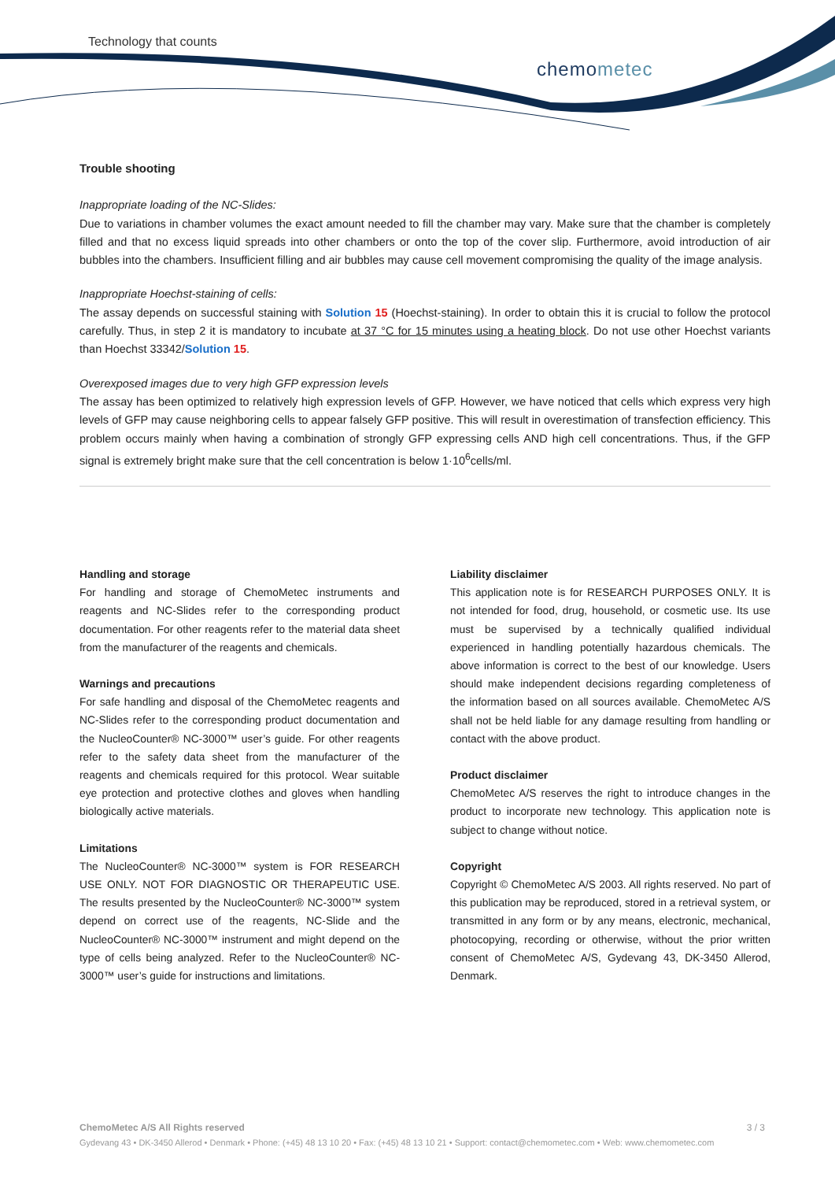Technology that counts
chemometec
Trouble shooting
Inappropriate loading of the NC-Slides:
Due to variations in chamber volumes the exact amount needed to fill the chamber may vary. Make sure that the chamber is completely filled and that no excess liquid spreads into other chambers or onto the top of the cover slip. Furthermore, avoid introduction of air bubbles into the chambers. Insufficient filling and air bubbles may cause cell movement compromising the quality of the image analysis.
Inappropriate Hoechst-staining of cells:
The assay depends on successful staining with Solution 15 (Hoechst-staining). In order to obtain this it is crucial to follow the protocol carefully. Thus, in step 2 it is mandatory to incubate at 37 °C for 15 minutes using a heating block. Do not use other Hoechst variants than Hoechst 33342/Solution 15.
Overexposed images due to very high GFP expression levels
The assay has been optimized to relatively high expression levels of GFP. However, we have noticed that cells which express very high levels of GFP may cause neighboring cells to appear falsely GFP positive. This will result in overestimation of transfection efficiency. This problem occurs mainly when having a combination of strongly GFP expressing cells AND high cell concentrations. Thus, if the GFP signal is extremely bright make sure that the cell concentration is below 1·10<sup>6</sup>cells/ml.
Handling and storage
For handling and storage of ChemoMetec instruments and reagents and NC-Slides refer to the corresponding product documentation. For other reagents refer to the material data sheet from the manufacturer of the reagents and chemicals.
Warnings and precautions
For safe handling and disposal of the ChemoMetec reagents and NC-Slides refer to the corresponding product documentation and the NucleoCounter® NC-3000™ user’s guide. For other reagents refer to the safety data sheet from the manufacturer of the reagents and chemicals required for this protocol. Wear suitable eye protection and protective clothes and gloves when handling biologically active materials.
Limitations
The NucleoCounter® NC-3000™ system is FOR RESEARCH USE ONLY. NOT FOR DIAGNOSTIC OR THERAPEUTIC USE. The results presented by the NucleoCounter® NC-3000™ system depend on correct use of the reagents, NC-Slide and the NucleoCounter® NC-3000™ instrument and might depend on the type of cells being analyzed. Refer to the NucleoCounter® NC-3000™ user’s guide for instructions and limitations.
Liability disclaimer
This application note is for RESEARCH PURPOSES ONLY. It is not intended for food, drug, household, or cosmetic use. Its use must be supervised by a technically qualified individual experienced in handling potentially hazardous chemicals. The above information is correct to the best of our knowledge. Users should make independent decisions regarding completeness of the information based on all sources available. ChemoMetec A/S shall not be held liable for any damage resulting from handling or contact with the above product.
Product disclaimer
ChemoMetec A/S reserves the right to introduce changes in the product to incorporate new technology. This application note is subject to change without notice.
Copyright
Copyright © ChemoMetec A/S 2003. All rights reserved. No part of this publication may be reproduced, stored in a retrieval system, or transmitted in any form or by any means, electronic, mechanical, photocopying, recording or otherwise, without the prior written consent of ChemoMetec A/S, Gydevang 43, DK-3450 Allerod, Denmark.
ChemoMetec A/S All Rights reserved 3 / 3
Gydevang 43 • DK-3450 Allerod • Denmark • Phone: (+45) 48 13 10 20 • Fax: (+45) 48 13 10 21 • Support: contact@chemometec.com • Web: www.chemometec.com